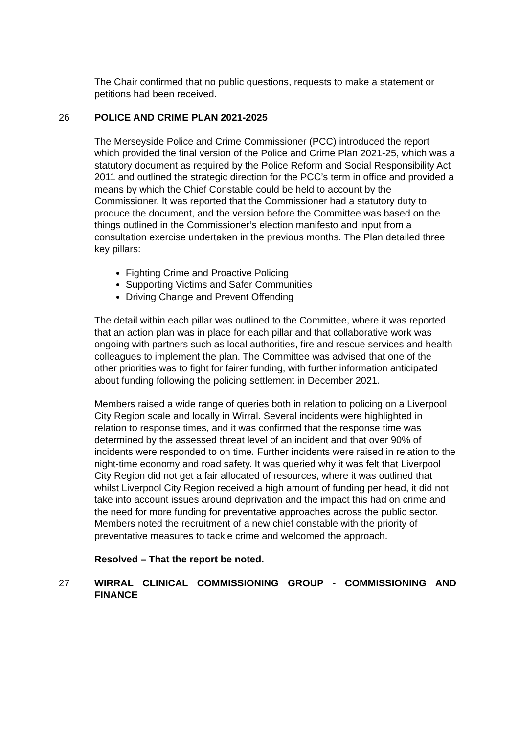The Chair confirmed that no public questions, requests to make a statement or petitions had been received.
26 POLICE AND CRIME PLAN 2021-2025
The Merseyside Police and Crime Commissioner (PCC) introduced the report which provided the final version of the Police and Crime Plan 2021-25, which was a statutory document as required by the Police Reform and Social Responsibility Act 2011 and outlined the strategic direction for the PCC’s term in office and provided a means by which the Chief Constable could be held to account by the Commissioner. It was reported that the Commissioner had a statutory duty to produce the document, and the version before the Committee was based on the things outlined in the Commissioner’s election manifesto and input from a consultation exercise undertaken in the previous months. The Plan detailed three key pillars:
Fighting Crime and Proactive Policing
Supporting Victims and Safer Communities
Driving Change and Prevent Offending
The detail within each pillar was outlined to the Committee, where it was reported that an action plan was in place for each pillar and that collaborative work was ongoing with partners such as local authorities, fire and rescue services and health colleagues to implement the plan. The Committee was advised that one of the other priorities was to fight for fairer funding, with further information anticipated about funding following the policing settlement in December 2021.
Members raised a wide range of queries both in relation to policing on a Liverpool City Region scale and locally in Wirral. Several incidents were highlighted in relation to response times, and it was confirmed that the response time was determined by the assessed threat level of an incident and that over 90% of incidents were responded to on time. Further incidents were raised in relation to the night-time economy and road safety. It was queried why it was felt that Liverpool City Region did not get a fair allocated of resources, where it was outlined that whilst Liverpool City Region received a high amount of funding per head, it did not take into account issues around deprivation and the impact this had on crime and the need for more funding for preventative approaches across the public sector. Members noted the recruitment of a new chief constable with the priority of preventative measures to tackle crime and welcomed the approach.
Resolved – That the report be noted.
27 WIRRAL CLINICAL COMMISSIONING GROUP - COMMISSIONING AND FINANCE